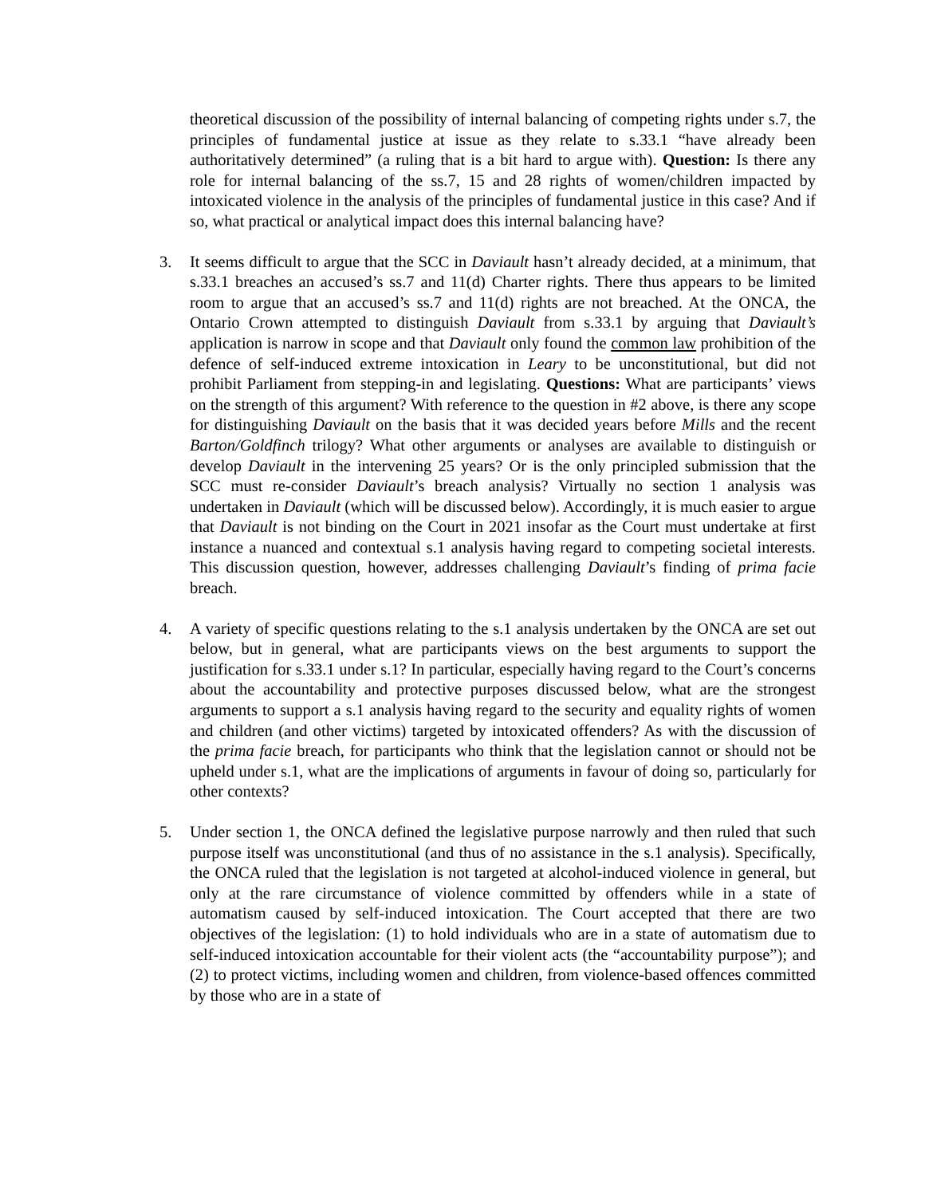theoretical discussion of the possibility of internal balancing of competing rights under s.7, the principles of fundamental justice at issue as they relate to s.33.1 “have already been authoritatively determined” (a ruling that is a bit hard to argue with). Question: Is there any role for internal balancing of the ss.7, 15 and 28 rights of women/children impacted by intoxicated violence in the analysis of the principles of fundamental justice in this case? And if so, what practical or analytical impact does this internal balancing have?
3. It seems difficult to argue that the SCC in Daviault hasn’t already decided, at a minimum, that s.33.1 breaches an accused’s ss.7 and 11(d) Charter rights. There thus appears to be limited room to argue that an accused’s ss.7 and 11(d) rights are not breached. At the ONCA, the Ontario Crown attempted to distinguish Daviault from s.33.1 by arguing that Daviault’s application is narrow in scope and that Daviault only found the common law prohibition of the defence of self-induced extreme intoxication in Leary to be unconstitutional, but did not prohibit Parliament from stepping-in and legislating. Questions: What are participants’ views on the strength of this argument? With reference to the question in #2 above, is there any scope for distinguishing Daviault on the basis that it was decided years before Mills and the recent Barton/Goldfinch trilogy? What other arguments or analyses are available to distinguish or develop Daviault in the intervening 25 years? Or is the only principled submission that the SCC must re-consider Daviault’s breach analysis? Virtually no section 1 analysis was undertaken in Daviault (which will be discussed below). Accordingly, it is much easier to argue that Daviault is not binding on the Court in 2021 insofar as the Court must undertake at first instance a nuanced and contextual s.1 analysis having regard to competing societal interests. This discussion question, however, addresses challenging Daviault’s finding of prima facie breach.
4. A variety of specific questions relating to the s.1 analysis undertaken by the ONCA are set out below, but in general, what are participants views on the best arguments to support the justification for s.33.1 under s.1? In particular, especially having regard to the Court’s concerns about the accountability and protective purposes discussed below, what are the strongest arguments to support a s.1 analysis having regard to the security and equality rights of women and children (and other victims) targeted by intoxicated offenders? As with the discussion of the prima facie breach, for participants who think that the legislation cannot or should not be upheld under s.1, what are the implications of arguments in favour of doing so, particularly for other contexts?
5. Under section 1, the ONCA defined the legislative purpose narrowly and then ruled that such purpose itself was unconstitutional (and thus of no assistance in the s.1 analysis). Specifically, the ONCA ruled that the legislation is not targeted at alcohol-induced violence in general, but only at the rare circumstance of violence committed by offenders while in a state of automatism caused by self-induced intoxication. The Court accepted that there are two objectives of the legislation: (1) to hold individuals who are in a state of automatism due to self-induced intoxication accountable for their violent acts (the “accountability purpose”); and (2) to protect victims, including women and children, from violence-based offences committed by those who are in a state of